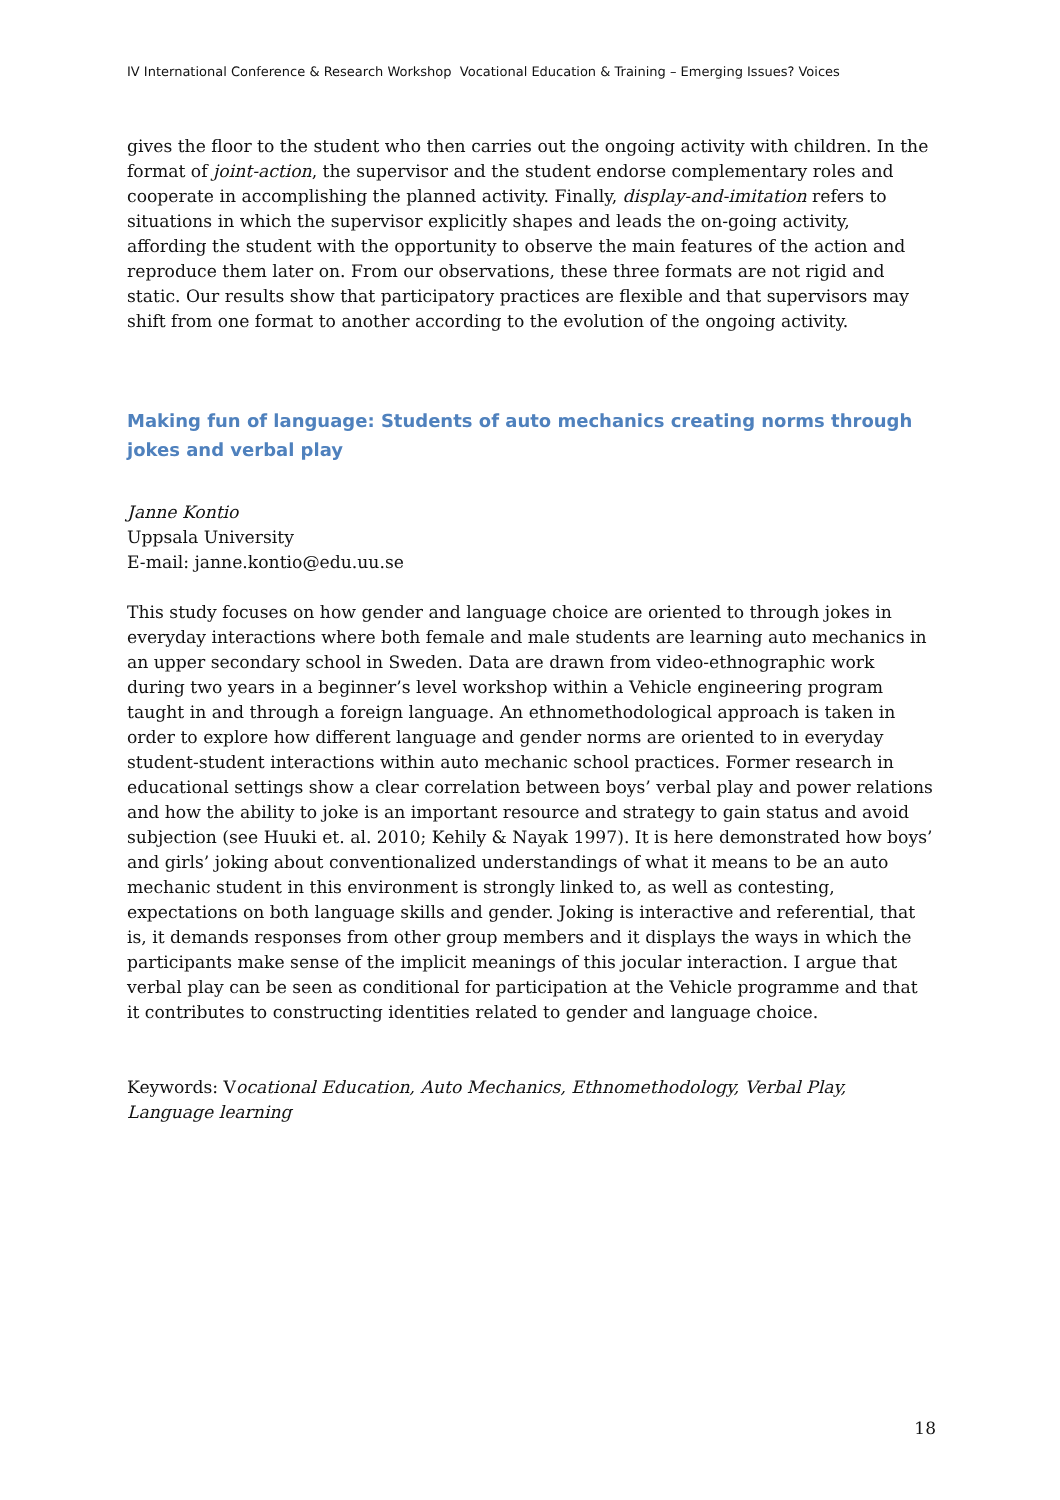IV International Conference & Research Workshop Vocational Education & Training – Emerging Issues? Voices
gives the floor to the student who then carries out the ongoing activity with children. In the format of joint-action, the supervisor and the student endorse complementary roles and cooperate in accomplishing the planned activity. Finally, display-and-imitation refers to situations in which the supervisor explicitly shapes and leads the on-going activity, affording the student with the opportunity to observe the main features of the action and reproduce them later on. From our observations, these three formats are not rigid and static. Our results show that participatory practices are flexible and that supervisors may shift from one format to another according to the evolution of the ongoing activity.
Making fun of language: Students of auto mechanics creating norms through jokes and verbal play
Janne Kontio
Uppsala University
E-mail: janne.kontio@edu.uu.se
This study focuses on how gender and language choice are oriented to through jokes in everyday interactions where both female and male students are learning auto mechanics in an upper secondary school in Sweden. Data are drawn from video-ethnographic work during two years in a beginner’s level workshop within a Vehicle engineering program taught in and through a foreign language. An ethnomethodological approach is taken in order to explore how different language and gender norms are oriented to in everyday student-student interactions within auto mechanic school practices. Former research in educational settings show a clear correlation between boys’ verbal play and power relations and how the ability to joke is an important resource and strategy to gain status and avoid subjection (see Huuki et. al. 2010; Kehily & Nayak 1997). It is here demonstrated how boys’ and girls’ joking about conventionalized understandings of what it means to be an auto mechanic student in this environment is strongly linked to, as well as contesting, expectations on both language skills and gender. Joking is interactive and referential, that is, it demands responses from other group members and it displays the ways in which the participants make sense of the implicit meanings of this jocular interaction. I argue that verbal play can be seen as conditional for participation at the Vehicle programme and that it contributes to constructing identities related to gender and language choice.
Keywords: Vocational Education, Auto Mechanics, Ethnomethodology, Verbal Play, Language learning
18